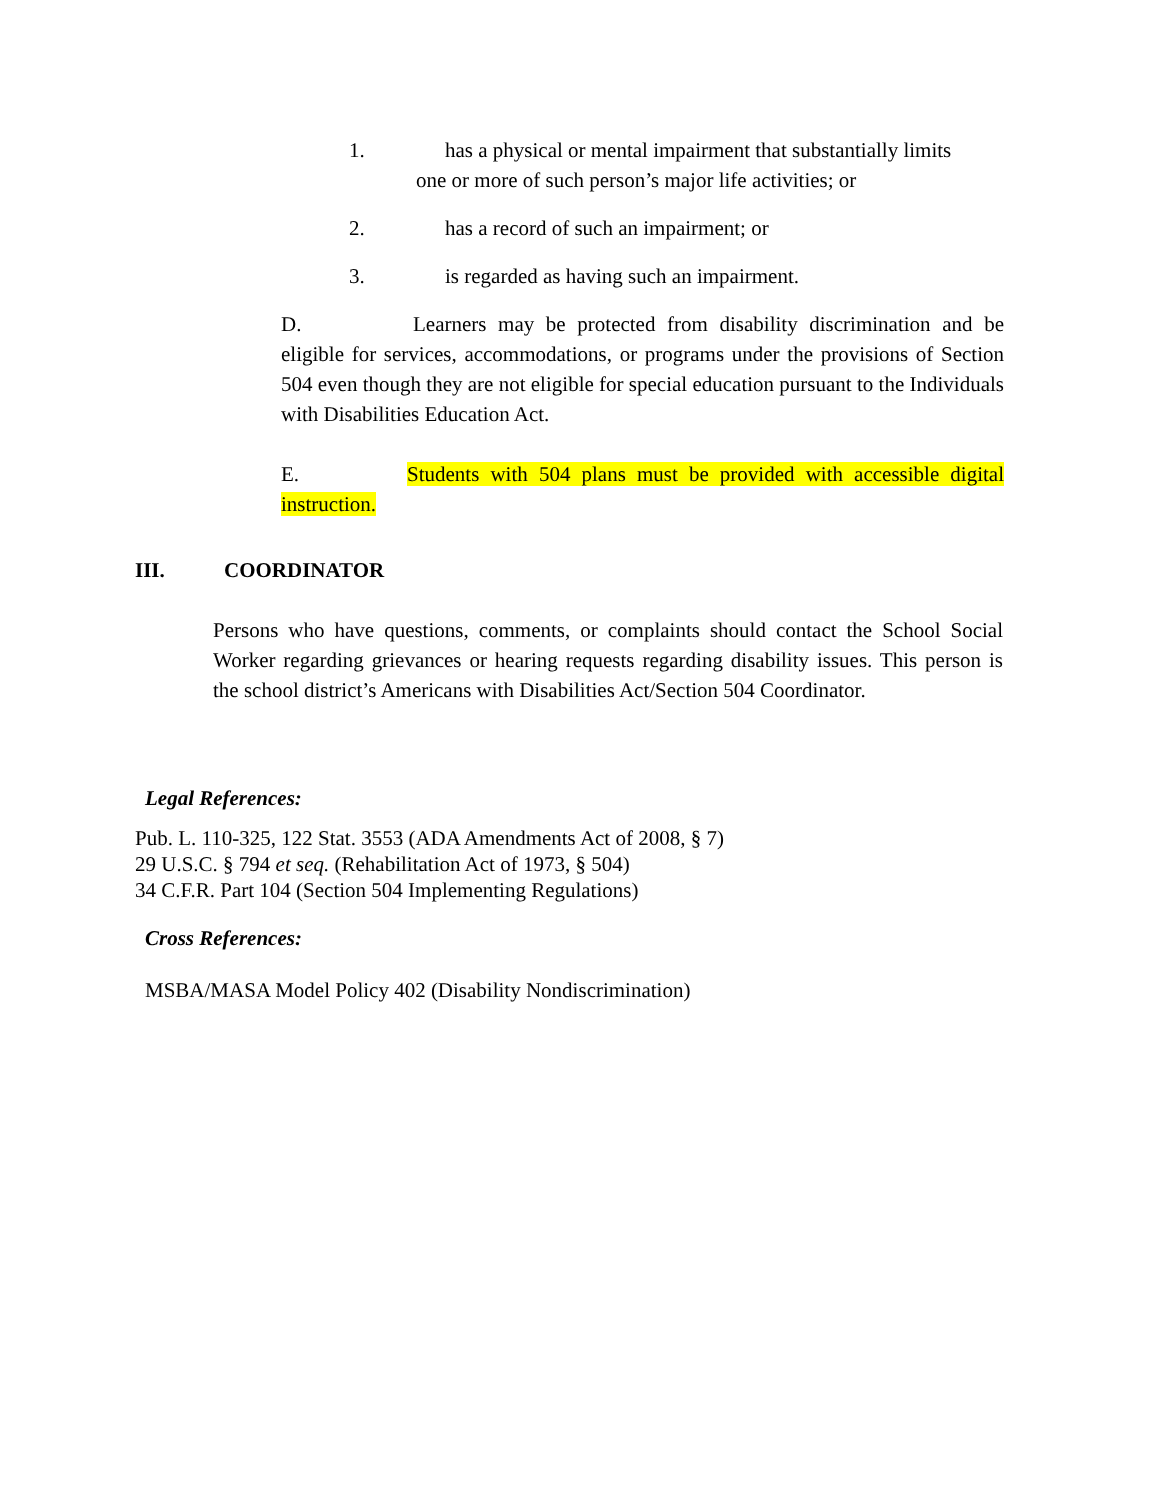1. has a physical or mental impairment that substantially limits
one or more of such person’s major life activities; or
2. has a record of such an impairment; or
3. is regarded as having such an impairment.
D. Learners may be protected from disability discrimination and be eligible for services, accommodations, or programs under the provisions of Section 504 even though they are not eligible for special education pursuant to the Individuals with Disabilities Education Act.
E. Students with 504 plans must be provided with accessible digital instruction.
III. COORDINATOR
Persons who have questions, comments, or complaints should contact the School Social Worker regarding grievances or hearing requests regarding disability issues. This person is the school district’s Americans with Disabilities Act/Section 504 Coordinator.
Legal References:
Pub. L. 110-325, 122 Stat. 3553 (ADA Amendments Act of 2008, § 7)
29 U.S.C. § 794 et seq. (Rehabilitation Act of 1973, § 504)
34 C.F.R. Part 104 (Section 504 Implementing Regulations)
Cross References:
MSBA/MASA Model Policy 402 (Disability Nondiscrimination)